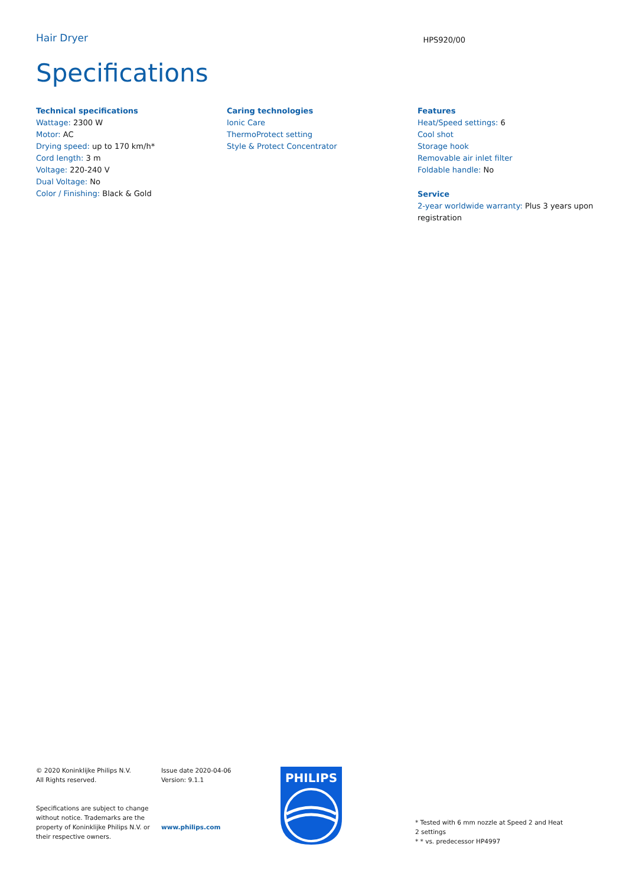Hair Dryer
HPS920/00
Specifications
Technical specifications
Wattage: 2300 W
Motor: AC
Drying speed: up to 170 km/h*
Cord length: 3 m
Voltage: 220-240 V
Dual Voltage: No
Color / Finishing: Black & Gold
Caring technologies
Ionic Care
ThermoProtect setting
Style & Protect Concentrator
Features
Heat/Speed settings: 6
Cool shot
Storage hook
Removable air inlet filter
Foldable handle: No
Service
2-year worldwide warranty: Plus 3 years upon registration
© 2020 Koninklijke Philips N.V.
All Rights reserved.
Specifications are subject to change without notice. Trademarks are the property of Koninklijke Philips N.V. or their respective owners.
Issue date 2020-04-06
Version: 9.1.1
www.philips.com
PHILIPS
* Tested with 6 mm nozzle at Speed 2 and Heat 2 settings
* * vs. predecessor HP4997